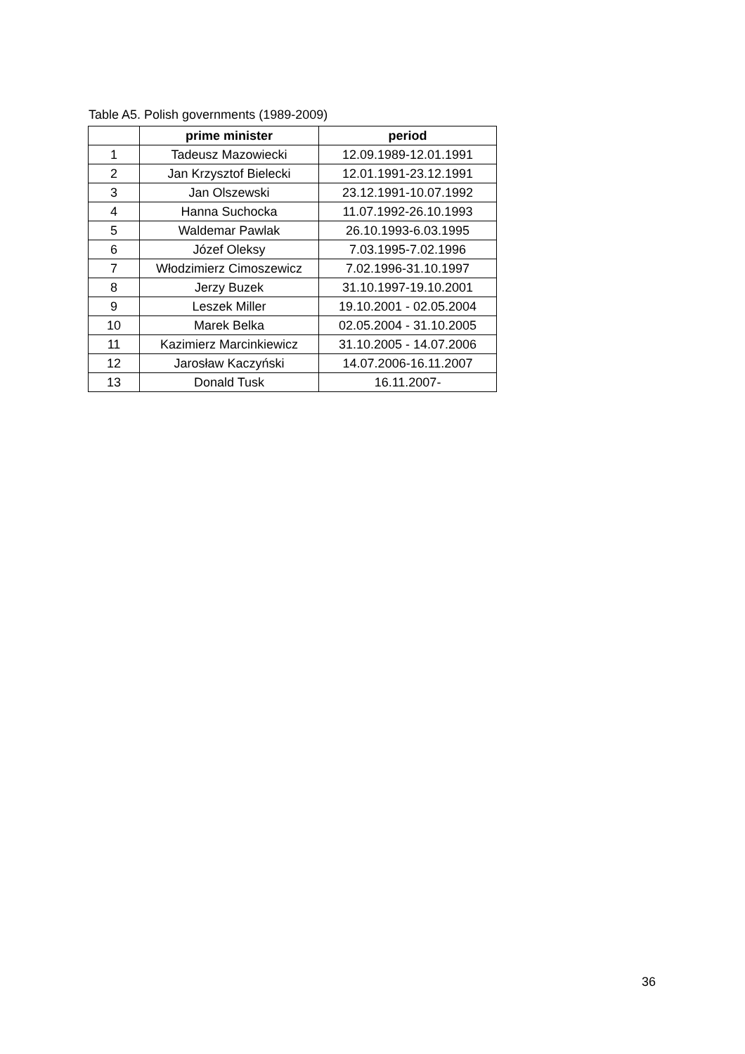Table A5. Polish governments (1989-2009)
| | prime minister | period |
| --- | --- | --- |
| 1 | Tadeusz Mazowiecki | 12.09.1989-12.01.1991 |
| 2 | Jan Krzysztof Bielecki | 12.01.1991-23.12.1991 |
| 3 | Jan Olszewski | 23.12.1991-10.07.1992 |
| 4 | Hanna Suchocka | 11.07.1992-26.10.1993 |
| 5 | Waldemar Pawlak | 26.10.1993-6.03.1995 |
| 6 | Józef Oleksy | 7.03.1995-7.02.1996 |
| 7 | Włodzimierz Cimoszewicz | 7.02.1996-31.10.1997 |
| 8 | Jerzy Buzek | 31.10.1997-19.10.2001 |
| 9 | Leszek Miller | 19.10.2001 - 02.05.2004 |
| 10 | Marek Belka | 02.05.2004 - 31.10.2005 |
| 11 | Kazimierz Marcinkiewicz | 31.10.2005 - 14.07.2006 |
| 12 | Jarosław Kaczyński | 14.07.2006-16.11.2007 |
| 13 | Donald Tusk | 16.11.2007- |
36